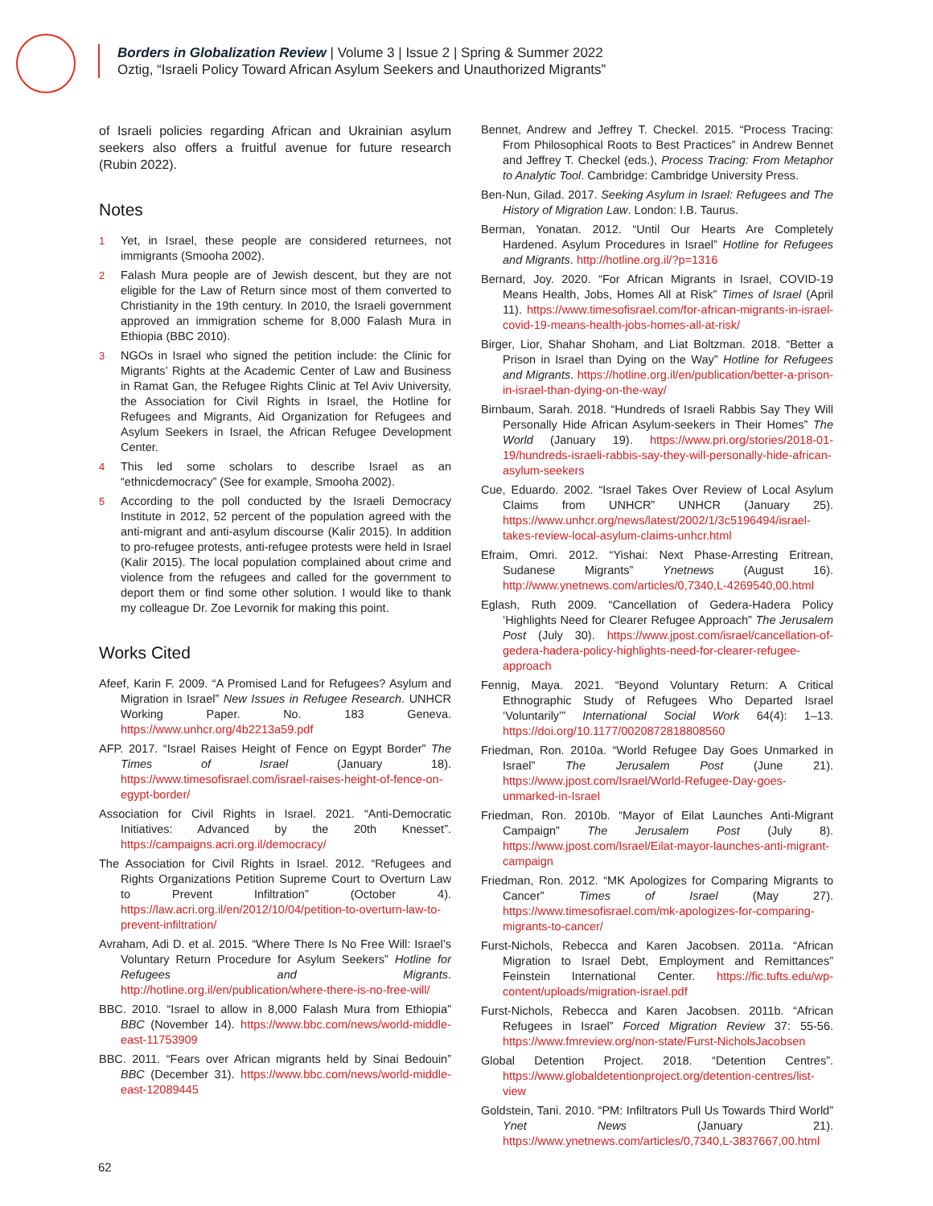Borders in Globalization Review | Volume 3 | Issue 2 | Spring & Summer 2022
Oztig, “Israeli Policy Toward African Asylum Seekers and Unauthorized Migrants”
of Israeli policies regarding African and Ukrainian asylum seekers also offers a fruitful avenue for future research (Rubin 2022).
Notes
1 Yet, in Israel, these people are considered returnees, not immigrants (Smooha 2002).
2 Falash Mura people are of Jewish descent, but they are not eligible for the Law of Return since most of them converted to Christianity in the 19th century. In 2010, the Israeli government approved an immigration scheme for 8,000 Falash Mura in Ethiopia (BBC 2010).
3 NGOs in Israel who signed the petition include: the Clinic for Migrants’ Rights at the Academic Center of Law and Business in Ramat Gan, the Refugee Rights Clinic at Tel Aviv University, the Association for Civil Rights in Israel, the Hotline for Refugees and Migrants, Aid Organization for Refugees and Asylum Seekers in Israel, the African Refugee Development Center.
4 This led some scholars to describe Israel as an “ethnicdemocracy” (See for example, Smooha 2002).
5 According to the poll conducted by the Israeli Democracy Institute in 2012, 52 percent of the population agreed with the anti-migrant and anti-asylum discourse (Kalir 2015). In addition to pro-refugee protests, anti-refugee protests were held in Israel (Kalir 2015). The local population complained about crime and violence from the refugees and called for the government to deport them or find some other solution. I would like to thank my colleague Dr. Zoe Levornik for making this point.
Works Cited
Afeef, Karin F. 2009. “A Promised Land for Refugees? Asylum and Migration in Israel” New Issues in Refugee Research. UNHCR Working Paper. No. 183 Geneva. https://www.unhcr.org/4b2213a59.pdf
AFP. 2017. “Israel Raises Height of Fence on Egypt Border” The Times of Israel (January 18). https://www.timesofisrael.com/israel-raises-height-of-fence-on-egypt-border/
Association for Civil Rights in Israel. 2021. “Anti-Democratic Initiatives: Advanced by the 20th Knesset”. https://campaigns.acri.org.il/democracy/
The Association for Civil Rights in Israel. 2012. “Refugees and Rights Organizations Petition Supreme Court to Overturn Law to Prevent Infiltration” (October 4). https://law.acri.org.il/en/2012/10/04/petition-to-overturn-law-to-prevent-infiltration/
Avraham, Adi D. et al. 2015. “Where There Is No Free Will: Israel’s Voluntary Return Procedure for Asylum Seekers” Hotline for Refugees and Migrants. http://hotline.org.il/en/publication/where-there-is-no-free-will/
BBC. 2010. “Israel to allow in 8,000 Falash Mura from Ethiopia” BBC (November 14). https://www.bbc.com/news/world-middle-east-11753909
BBC. 2011. “Fears over African migrants held by Sinai Bedouin” BBC (December 31). https://www.bbc.com/news/world-middle-east-12089445
Bennet, Andrew and Jeffrey T. Checkel. 2015. “Process Tracing: From Philosophical Roots to Best Practices” in Andrew Bennet and Jeffrey T. Checkel (eds.), Process Tracing: From Metaphor to Analytic Tool. Cambridge: Cambridge University Press.
Ben-Nun, Gilad. 2017. Seeking Asylum in Israel: Refugees and The History of Migration Law. London: I.B. Taurus.
Berman, Yonatan. 2012. “Until Our Hearts Are Completely Hardened. Asylum Procedures in Israel” Hotline for Refugees and Migrants. http://hotline.org.il/?p=1316
Bernard, Joy. 2020. “For African Migrants in Israel, COVID-19 Means Health, Jobs, Homes All at Risk” Times of Israel (April 11). https://www.timesofisrael.com/for-african-migrants-in-israel-covid-19-means-health-jobs-homes-all-at-risk/
Birger, Lior, Shahar Shoham, and Liat Boltzman. 2018. “Better a Prison in Israel than Dying on the Way” Hotline for Refugees and Migrants. https://hotline.org.il/en/publication/better-a-prison-in-israel-than-dying-on-the-way/
Birnbaum, Sarah. 2018. “Hundreds of Israeli Rabbis Say They Will Personally Hide African Asylum-seekers in Their Homes” The World (January 19). https://www.pri.org/stories/2018-01-19/hundreds-israeli-rabbis-say-they-will-personally-hide-african-asylum-seekers
Cue, Eduardo. 2002. “Israel Takes Over Review of Local Asylum Claims from UNHCR” UNHCR (January 25). https://www.unhcr.org/news/latest/2002/1/3c5196494/israel-takes-review-local-asylum-claims-unhcr.html
Efraim, Omri. 2012. “Yishai: Next Phase-Arresting Eritrean, Sudanese Migrants” Ynetnews (August 16). http://www.ynetnews.com/articles/0,7340,L-4269540,00.html
Eglash, Ruth 2009. “Cancellation of Gedera-Hadera Policy ‘Highlights Need for Clearer Refugee Approach” The Jerusalem Post (July 30). https://www.jpost.com/israel/cancellation-of-gedera-hadera-policy-highlights-need-for-clearer-refugee-approach
Fennig, Maya. 2021. “Beyond Voluntary Return: A Critical Ethnographic Study of Refugees Who Departed Israel ‘Voluntarily’” International Social Work 64(4): 1–13. https://doi.org/10.1177/0020872818808560
Friedman, Ron. 2010a. “World Refugee Day Goes Unmarked in Israel” The Jerusalem Post (June 21). https://www.jpost.com/Israel/World-Refugee-Day-goes-unmarked-in-Israel
Friedman, Ron. 2010b. “Mayor of Eilat Launches Anti-Migrant Campaign” The Jerusalem Post (July 8). https://www.jpost.com/Israel/Eilat-mayor-launches-anti-migrant-campaign
Friedman, Ron. 2012. “MK Apologizes for Comparing Migrants to Cancer” Times of Israel (May 27). https://www.timesofisrael.com/mk-apologizes-for-comparing-migrants-to-cancer/
Furst-Nichols, Rebecca and Karen Jacobsen. 2011a. “African Migration to Israel Debt, Employment and Remittances” Feinstein International Center. https://fic.tufts.edu/wp-content/uploads/migration-israel.pdf
Furst-Nichols, Rebecca and Karen Jacobsen. 2011b. “African Refugees in Israel” Forced Migration Review 37: 55-56. https://www.fmreview.org/non-state/Furst-NicholsJacobsen
Global Detention Project. 2018. “Detention Centres”. https://www.globaldetentionproject.org/detention-centres/list-view
Goldstein, Tani. 2010. “PM: Infiltrators Pull Us Towards Third World” Ynet News (January 21). https://www.ynetnews.com/articles/0,7340,L-3837667,00.html
62